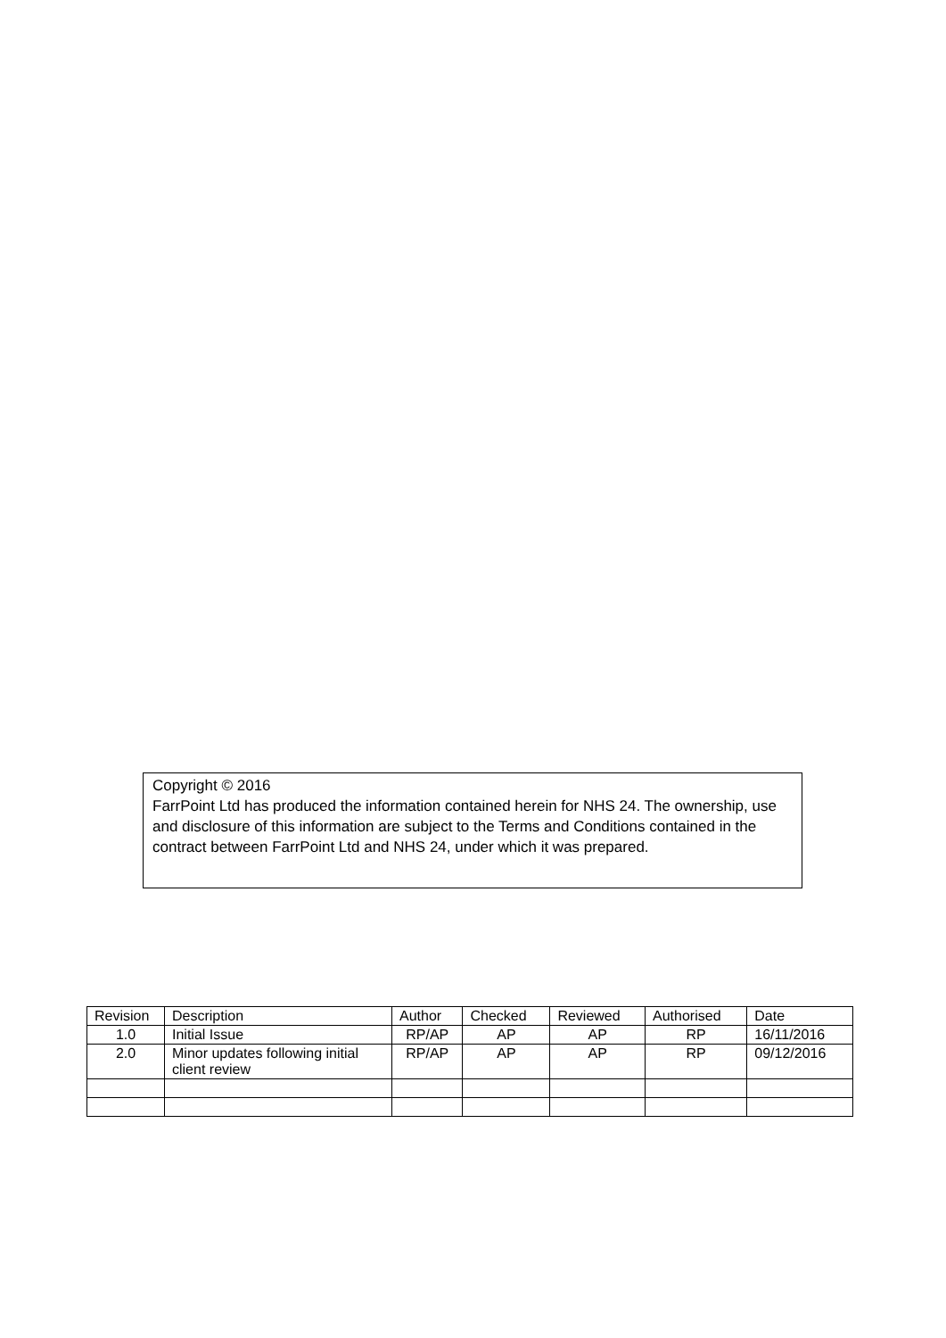Copyright © 2016
FarrPoint Ltd has produced the information contained herein for NHS 24. The ownership, use and disclosure of this information are subject to the Terms and Conditions contained in the contract between FarrPoint Ltd and NHS 24, under which it was prepared.
| Revision | Description | Author | Checked | Reviewed | Authorised | Date |
| --- | --- | --- | --- | --- | --- | --- |
| 1.0 | Initial Issue | RP/AP | AP | AP | RP | 16/11/2016 |
| 2.0 | Minor updates following initial client review | RP/AP | AP | AP | RP | 09/12/2016 |